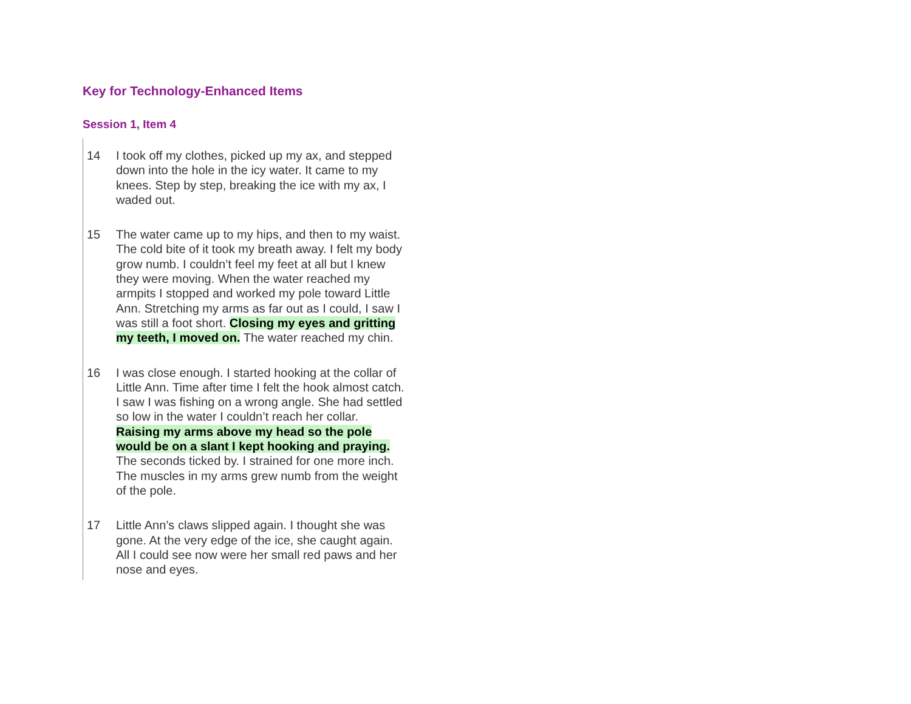Key for Technology-Enhanced Items
Session 1, Item 4
14 I took off my clothes, picked up my ax, and stepped down into the hole in the icy water. It came to my knees. Step by step, breaking the ice with my ax, I waded out.
15 The water came up to my hips, and then to my waist. The cold bite of it took my breath away. I felt my body grow numb. I couldn’t feel my feet at all but I knew they were moving. When the water reached my armpits I stopped and worked my pole toward Little Ann. Stretching my arms as far out as I could, I saw I was still a foot short. Closing my eyes and gritting my teeth, I moved on. The water reached my chin.
16 I was close enough. I started hooking at the collar of Little Ann. Time after time I felt the hook almost catch. I saw I was fishing on a wrong angle. She had settled so low in the water I couldn’t reach her collar. Raising my arms above my head so the pole would be on a slant I kept hooking and praying. The seconds ticked by. I strained for one more inch. The muscles in my arms grew numb from the weight of the pole.
17 Little Ann’s claws slipped again. I thought she was gone. At the very edge of the ice, she caught again. All I could see now were her small red paws and her nose and eyes.